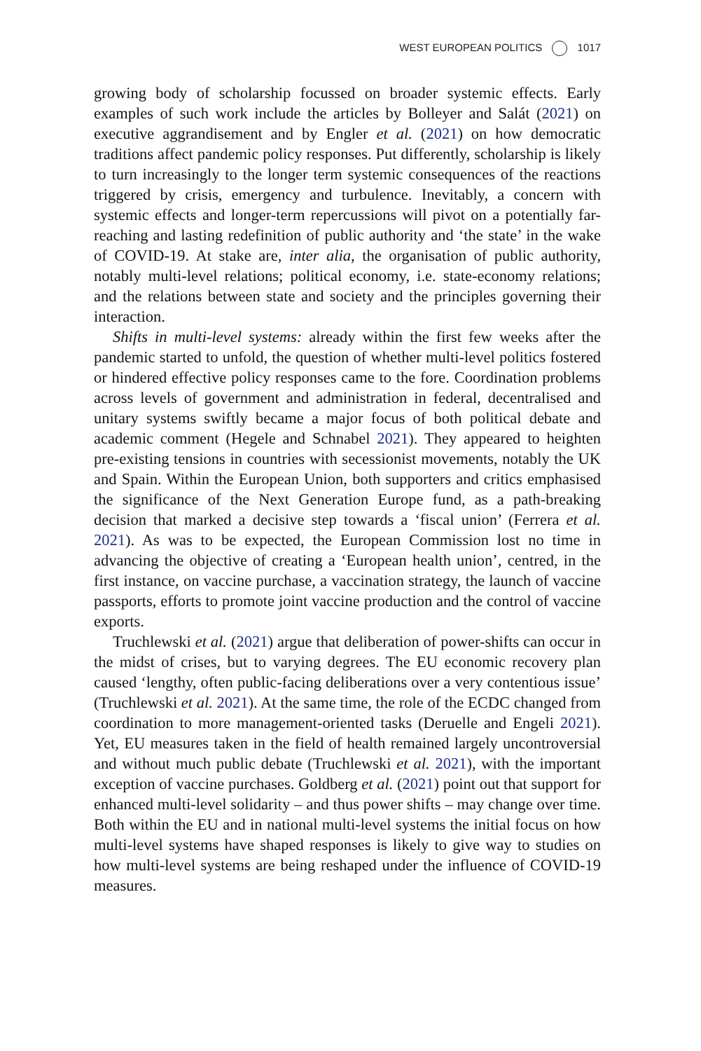WEST EUROPEAN POLITICS 1017
growing body of scholarship focussed on broader systemic effects. Early examples of such work include the articles by Bolleyer and Salát (2021) on executive aggrandisement and by Engler et al. (2021) on how democratic traditions affect pandemic policy responses. Put differently, scholarship is likely to turn increasingly to the longer term systemic consequences of the reactions triggered by crisis, emergency and turbulence. Inevitably, a concern with systemic effects and longer-term repercussions will pivot on a potentially far-reaching and lasting redefinition of public authority and ‘the state’ in the wake of COVID-19. At stake are, inter alia, the organisation of public authority, notably multi-level relations; political economy, i.e. state-economy relations; and the relations between state and society and the principles governing their interaction.
Shifts in multi-level systems: already within the first few weeks after the pandemic started to unfold, the question of whether multi-level politics fostered or hindered effective policy responses came to the fore. Coordination problems across levels of government and administration in federal, decentralised and unitary systems swiftly became a major focus of both political debate and academic comment (Hegele and Schnabel 2021). They appeared to heighten pre-existing tensions in countries with secessionist movements, notably the UK and Spain. Within the European Union, both supporters and critics emphasised the significance of the Next Generation Europe fund, as a path-breaking decision that marked a decisive step towards a ‘fiscal union’ (Ferrera et al. 2021). As was to be expected, the European Commission lost no time in advancing the objective of creating a ‘European health union’, centred, in the first instance, on vaccine purchase, a vaccination strategy, the launch of vaccine passports, efforts to promote joint vaccine production and the control of vaccine exports.
Truchlewski et al. (2021) argue that deliberation of power-shifts can occur in the midst of crises, but to varying degrees. The EU economic recovery plan caused ‘lengthy, often public-facing deliberations over a very contentious issue’ (Truchlewski et al. 2021). At the same time, the role of the ECDC changed from coordination to more management-oriented tasks (Deruelle and Engeli 2021). Yet, EU measures taken in the field of health remained largely uncontroversial and without much public debate (Truchlewski et al. 2021), with the important exception of vaccine purchases. Goldberg et al. (2021) point out that support for enhanced multi-level solidarity – and thus power shifts – may change over time. Both within the EU and in national multi-level systems the initial focus on how multi-level systems have shaped responses is likely to give way to studies on how multi-level systems are being reshaped under the influence of COVID-19 measures.